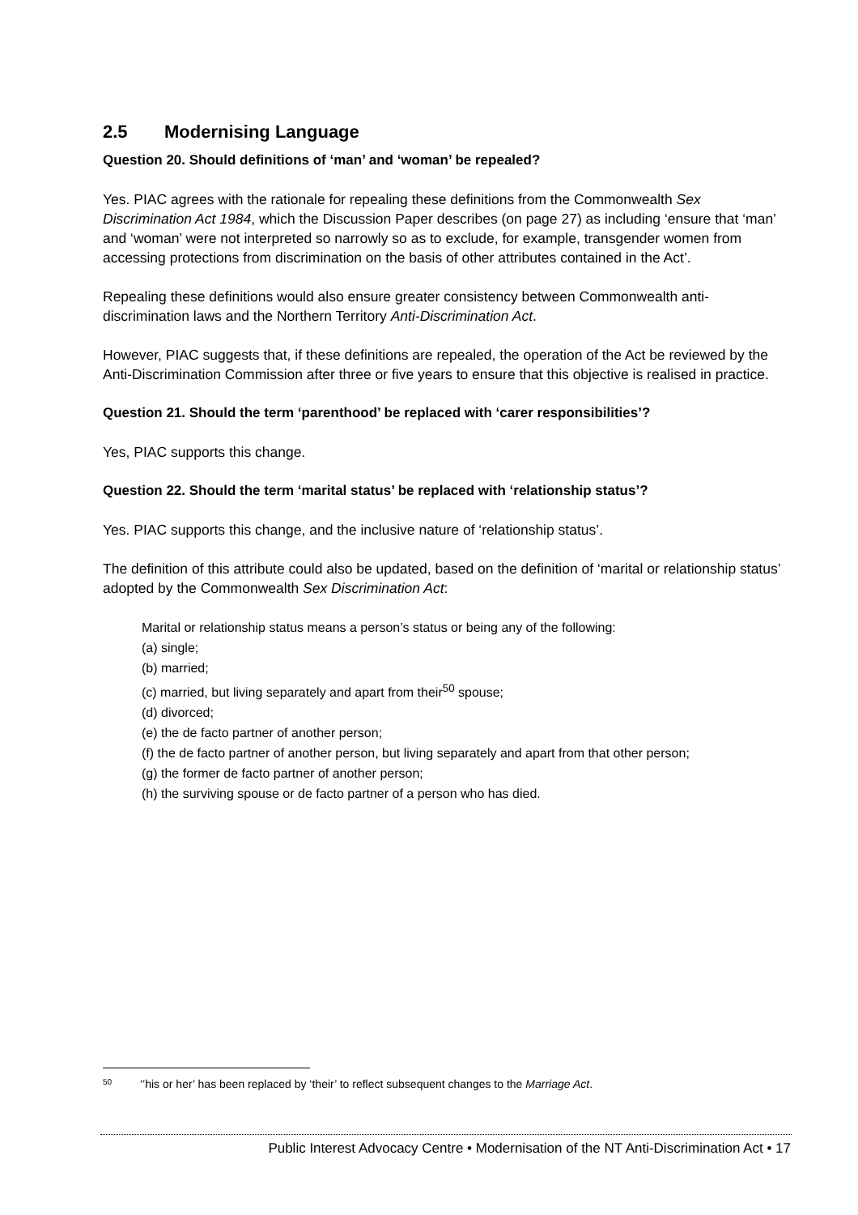2.5 Modernising Language
Question 20. Should definitions of ‘man’ and ‘woman’ be repealed?
Yes. PIAC agrees with the rationale for repealing these definitions from the Commonwealth Sex Discrimination Act 1984, which the Discussion Paper describes (on page 27) as including ‘ensure that ‘man’ and ‘woman’ were not interpreted so narrowly so as to exclude, for example, transgender women from accessing protections from discrimination on the basis of other attributes contained in the Act’.
Repealing these definitions would also ensure greater consistency between Commonwealth anti-discrimination laws and the Northern Territory Anti-Discrimination Act.
However, PIAC suggests that, if these definitions are repealed, the operation of the Act be reviewed by the Anti-Discrimination Commission after three or five years to ensure that this objective is realised in practice.
Question 21. Should the term ‘parenthood’ be replaced with ‘carer responsibilities’?
Yes, PIAC supports this change.
Question 22. Should the term ‘marital status’ be replaced with ‘relationship status’?
Yes. PIAC supports this change, and the inclusive nature of ‘relationship status’.
The definition of this attribute could also be updated, based on the definition of ‘marital or relationship status’ adopted by the Commonwealth Sex Discrimination Act:
Marital or relationship status means a person’s status or being any of the following:
(a) single;
(b) married;
(c) married, but living separately and apart from their<sup>50</sup> spouse;
(d) divorced;
(e) the de facto partner of another person;
(f) the de facto partner of another person, but living separately and apart from that other person;
(g) the former de facto partner of another person;
(h) the surviving spouse or de facto partner of a person who has died.
50 ‘’his or her’ has been replaced by ‘their’ to reflect subsequent changes to the Marriage Act.
Public Interest Advocacy Centre • Modernisation of the NT Anti-Discrimination Act • 17